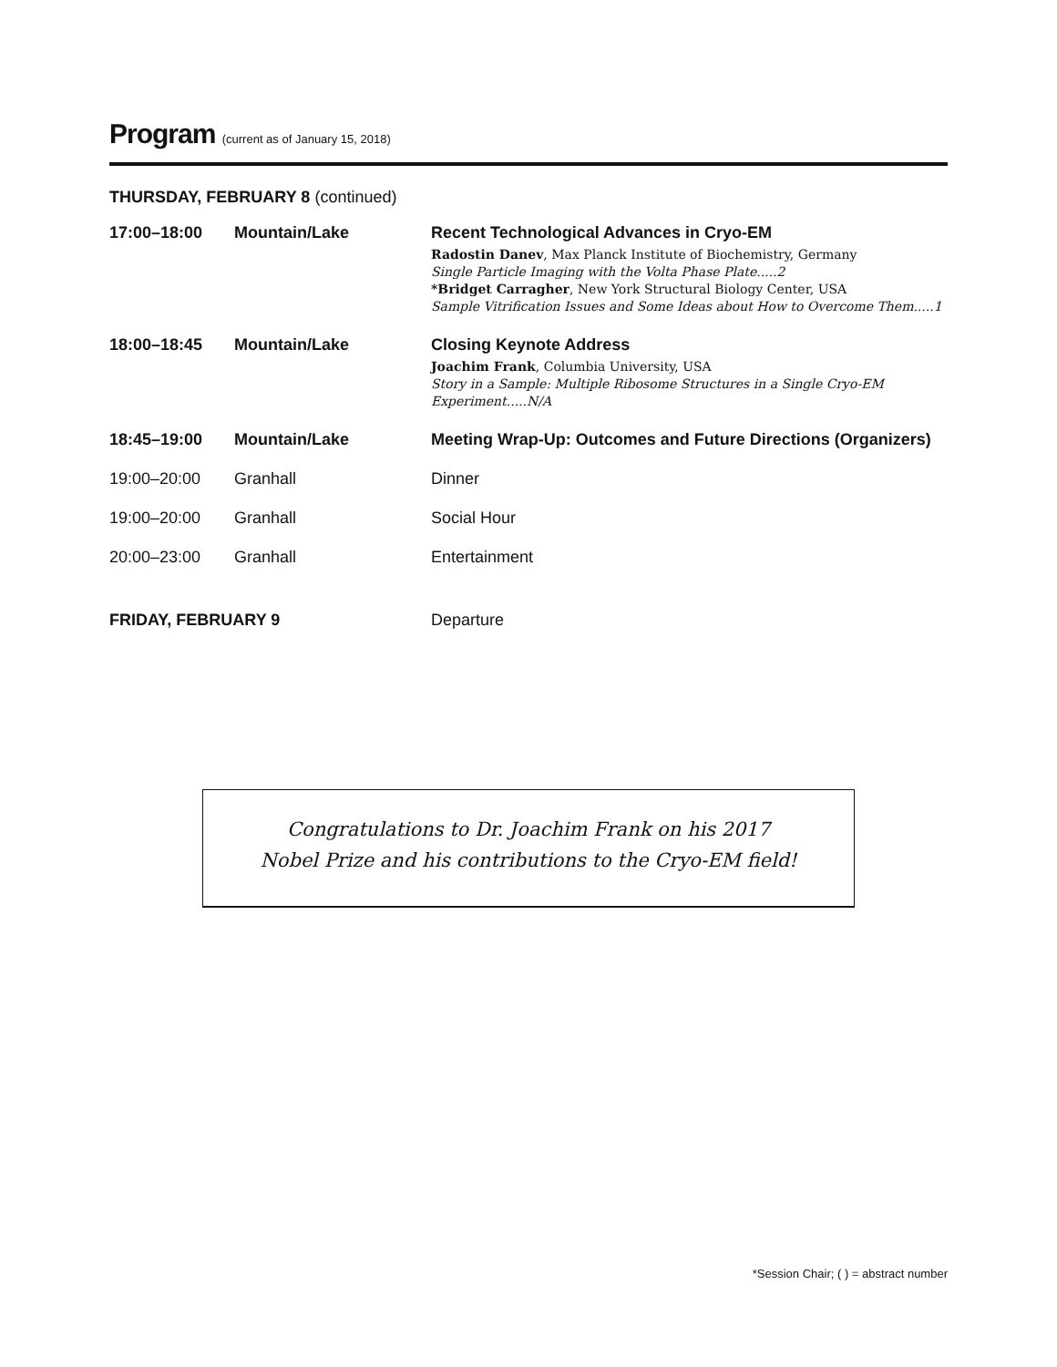Program (current as of January 15, 2018)
THURSDAY, FEBRUARY 8 (continued)
| 17:00–18:00 | Mountain/Lake | Recent Technological Advances in Cryo-EM Radostin Danev , Max Planck Institute of Biochemistry, Germany Single Particle Imaging with the Volta Phase Plate.....2 *Bridget Carragher , New York Structural Biology Center, USA Sample Vitrification Issues and Some Ideas about How to Overcome Them.....1 |
| 18:00–18:45 | Mountain/Lake | Closing Keynote Address Joachim Frank , Columbia University, USA Story in a Sample: Multiple Ribosome Structures in a Single Cryo-EM Experiment.....N/A |
| 18:45–19:00 | Mountain/Lake | Meeting Wrap-Up: Outcomes and Future Directions (Organizers) |
| 19:00–20:00 | Granhall | Dinner |
| 19:00–20:00 | Granhall | Social Hour |
| 20:00–23:00 | Granhall | Entertainment |
| FRIDAY, FEBRUARY 9 | | Departure |
Congratulations to Dr. Joachim Frank on his 2017
Nobel Prize and his contributions to the Cryo-EM field!
*Session Chair; ( ) = abstract number